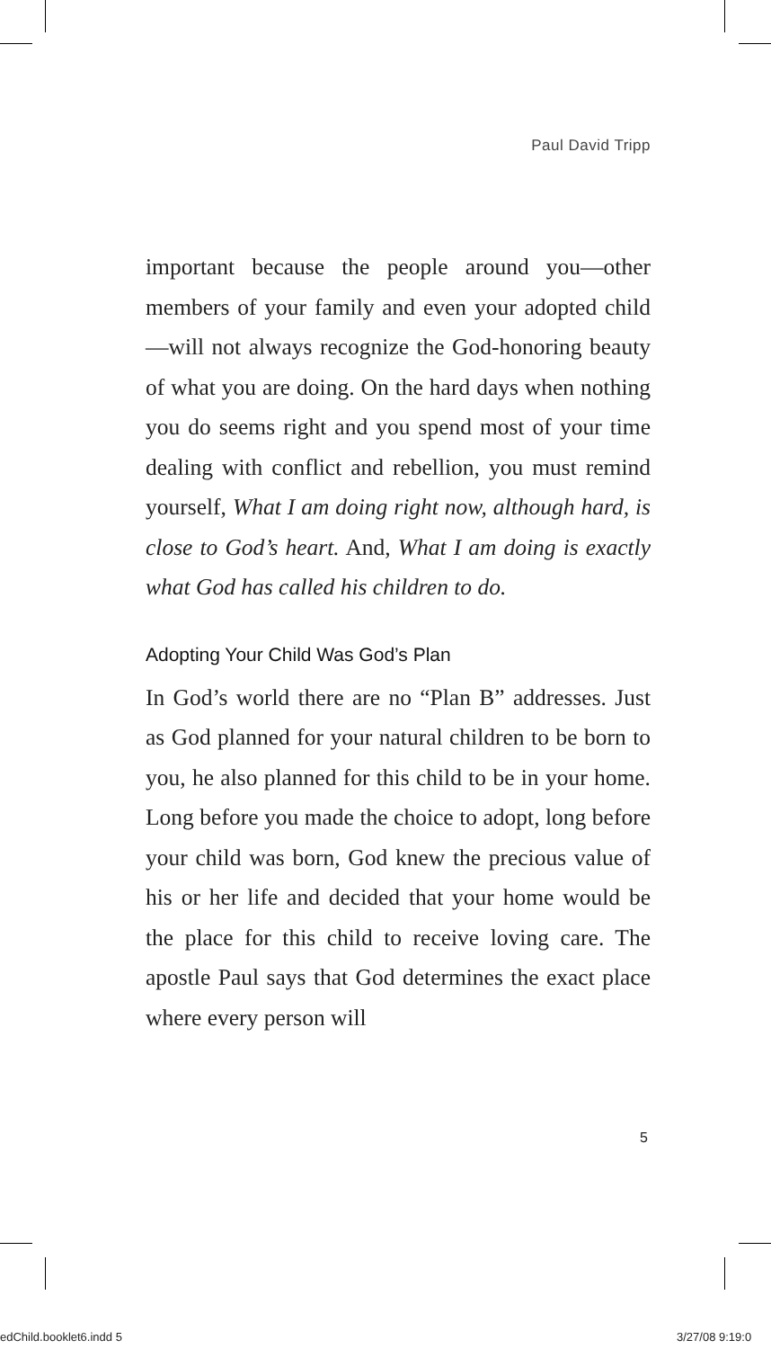Paul David Tripp
important because the people around you—other members of your family and even your adopted child—will not always recognize the God-honoring beauty of what you are doing. On the hard days when nothing you do seems right and you spend most of your time dealing with conflict and rebellion, you must remind yourself, What I am doing right now, although hard, is close to God’s heart. And, What I am doing is exactly what God has called his children to do.
Adopting Your Child Was God’s Plan
In God’s world there are no “Plan B” addresses. Just as God planned for your natural children to be born to you, he also planned for this child to be in your home. Long before you made the choice to adopt, long before your child was born, God knew the precious value of his or her life and decided that your home would be the place for this child to receive loving care. The apostle Paul says that God determines the exact place where every person will
5
edChild.booklet6.indd 5 3/27/08 9:19:0